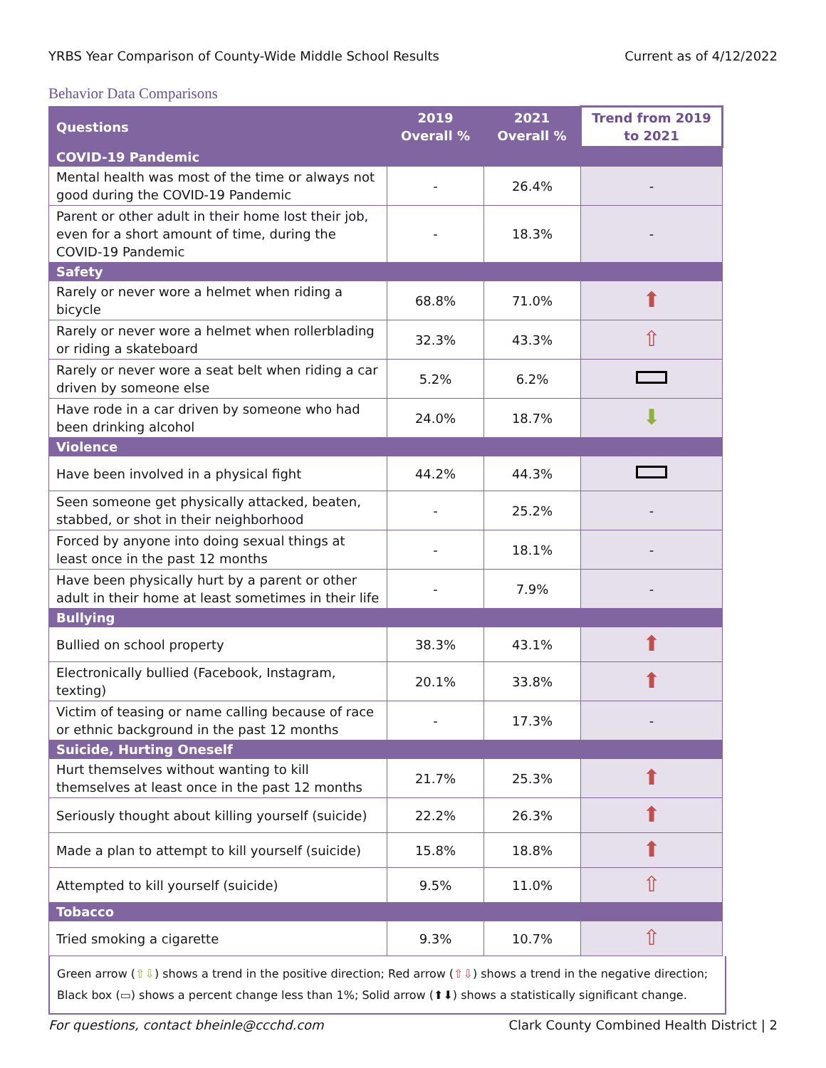YRBS Year Comparison of County-Wide Middle School Results Current as of 4/12/2022
Behavior Data Comparisons
| Questions | 2019 Overall % | 2021 Overall % | Trend from 2019 to 2021 |
| --- | --- | --- | --- |
| COVID-19 Pandemic | | | |
| Mental health was most of the time or always not good during the COVID-19 Pandemic | - | 26.4% | - |
| Parent or other adult in their home lost their job, even for a short amount of time, during the COVID-19 Pandemic | - | 18.3% | - |
| Safety | | | |
| Rarely or never wore a helmet when riding a bicycle | 68.8% | 71.0% | ⬆ |
| Rarely or never wore a helmet when rollerblading or riding a skateboard | 32.3% | 43.3% | ⇧ |
| Rarely or never wore a seat belt when riding a car driven by someone else | 5.2% | 6.2% | |
| Have rode in a car driven by someone who had been drinking alcohol | 24.0% | 18.7% | ⬇ |
| Violence | | | |
| Have been involved in a physical fight | 44.2% | 44.3% | |
| Seen someone get physically attacked, beaten, stabbed, or shot in their neighborhood | - | 25.2% | - |
| Forced by anyone into doing sexual things at least once in the past 12 months | - | 18.1% | - |
| Have been physically hurt by a parent or other adult in their home at least sometimes in their life | - | 7.9% | - |
| Bullying | | | |
| Bullied on school property | 38.3% | 43.1% | ⬆ |
| Electronically bullied (Facebook, Instagram, texting) | 20.1% | 33.8% | ⬆ |
| Victim of teasing or name calling because of race or ethnic background in the past 12 months | - | 17.3% | - |
| Suicide, Hurting Oneself | | | |
| Hurt themselves without wanting to kill themselves at least once in the past 12 months | 21.7% | 25.3% | ⬆ |
| Seriously thought about killing yourself (suicide) | 22.2% | 26.3% | ⬆ |
| Made a plan to attempt to kill yourself (suicide) | 15.8% | 18.8% | ⬆ |
| Attempted to kill yourself (suicide) | 9.5% | 11.0% | ⇧ |
| Tobacco | | | |
| Tried smoking a cigarette | 9.3% | 10.7% | ⇧ |
Green arrow (⇧⇩) shows a trend in the positive direction; Red arrow (⇧⇩) shows a trend in the negative direction; Black box (▭) shows a percent change less than 1%; Solid arrow (⬆⬇) shows a statistically significant change.
For questions, contact bheinle@ccchd.com Clark County Combined Health District | 2